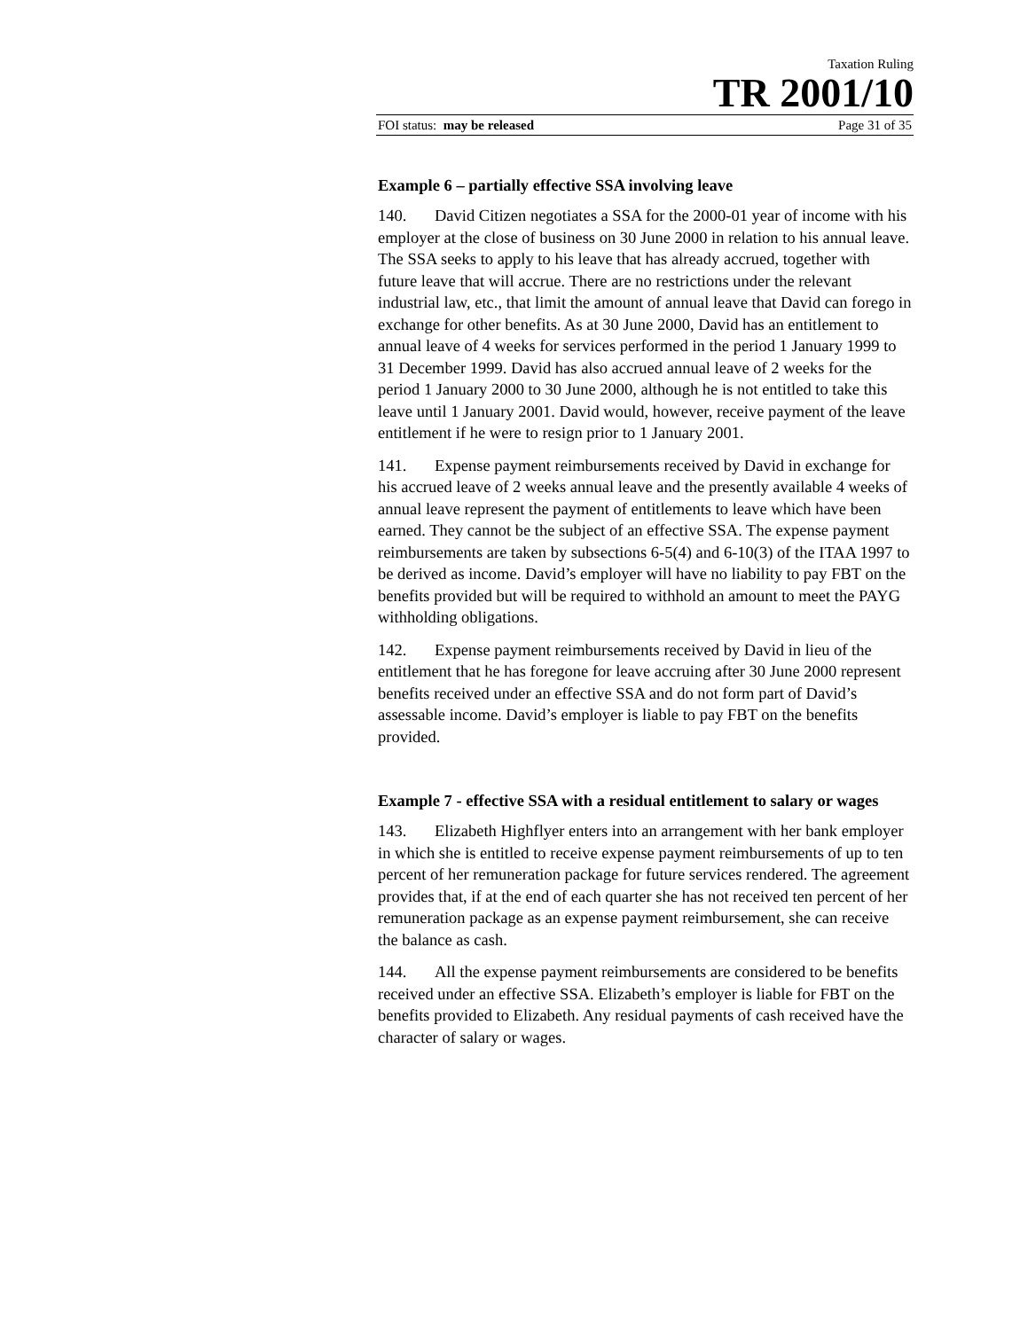Taxation Ruling
TR 2001/10
FOI status: may be released Page 31 of 35
Example 6 – partially effective SSA involving leave
140. David Citizen negotiates a SSA for the 2000-01 year of income with his employer at the close of business on 30 June 2000 in relation to his annual leave. The SSA seeks to apply to his leave that has already accrued, together with future leave that will accrue. There are no restrictions under the relevant industrial law, etc., that limit the amount of annual leave that David can forego in exchange for other benefits. As at 30 June 2000, David has an entitlement to annual leave of 4 weeks for services performed in the period 1 January 1999 to 31 December 1999. David has also accrued annual leave of 2 weeks for the period 1 January 2000 to 30 June 2000, although he is not entitled to take this leave until 1 January 2001. David would, however, receive payment of the leave entitlement if he were to resign prior to 1 January 2001.
141. Expense payment reimbursements received by David in exchange for his accrued leave of 2 weeks annual leave and the presently available 4 weeks of annual leave represent the payment of entitlements to leave which have been earned. They cannot be the subject of an effective SSA. The expense payment reimbursements are taken by subsections 6-5(4) and 6-10(3) of the ITAA 1997 to be derived as income. David’s employer will have no liability to pay FBT on the benefits provided but will be required to withhold an amount to meet the PAYG withholding obligations.
142. Expense payment reimbursements received by David in lieu of the entitlement that he has foregone for leave accruing after 30 June 2000 represent benefits received under an effective SSA and do not form part of David’s assessable income. David’s employer is liable to pay FBT on the benefits provided.
Example 7 - effective SSA with a residual entitlement to salary or wages
143. Elizabeth Highflyer enters into an arrangement with her bank employer in which she is entitled to receive expense payment reimbursements of up to ten percent of her remuneration package for future services rendered. The agreement provides that, if at the end of each quarter she has not received ten percent of her remuneration package as an expense payment reimbursement, she can receive the balance as cash.
144. All the expense payment reimbursements are considered to be benefits received under an effective SSA. Elizabeth’s employer is liable for FBT on the benefits provided to Elizabeth. Any residual payments of cash received have the character of salary or wages.